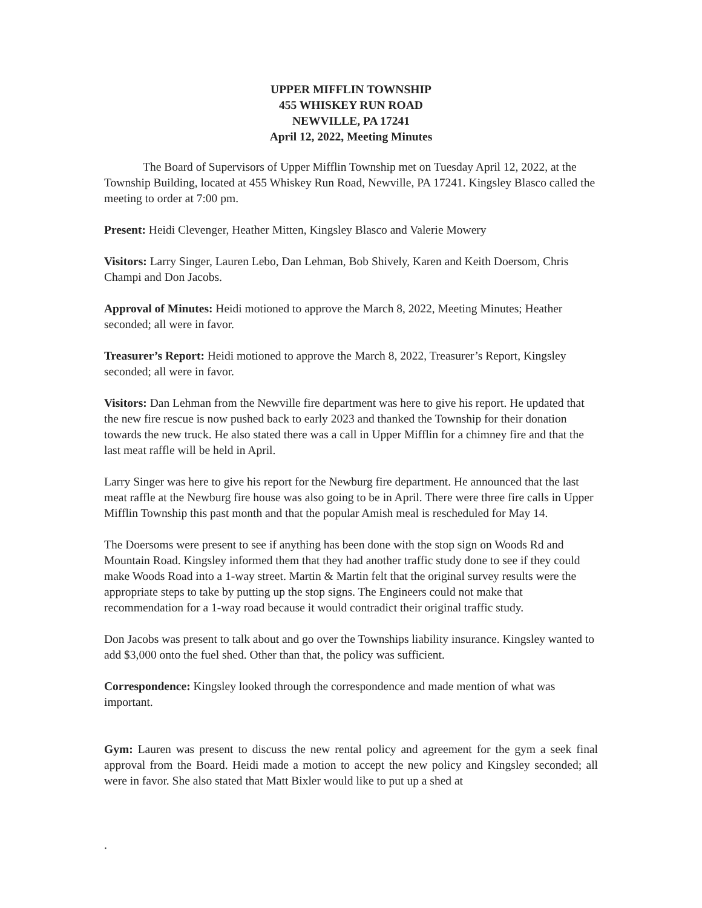UPPER MIFFLIN TOWNSHIP
455 WHISKEY RUN ROAD
NEWVILLE, PA 17241
April 12, 2022, Meeting Minutes
The Board of Supervisors of Upper Mifflin Township met on Tuesday April 12, 2022, at the Township Building, located at 455 Whiskey Run Road, Newville, PA 17241. Kingsley Blasco called the meeting to order at 7:00 pm.
Present: Heidi Clevenger, Heather Mitten, Kingsley Blasco and Valerie Mowery
Visitors: Larry Singer, Lauren Lebo, Dan Lehman, Bob Shively, Karen and Keith Doersom, Chris Champi and Don Jacobs.
Approval of Minutes: Heidi motioned to approve the March 8, 2022, Meeting Minutes; Heather seconded; all were in favor.
Treasurer’s Report: Heidi motioned to approve the March 8, 2022, Treasurer’s Report, Kingsley seconded; all were in favor.
Visitors: Dan Lehman from the Newville fire department was here to give his report. He updated that the new fire rescue is now pushed back to early 2023 and thanked the Township for their donation towards the new truck. He also stated there was a call in Upper Mifflin for a chimney fire and that the last meat raffle will be held in April.
Larry Singer was here to give his report for the Newburg fire department. He announced that the last meat raffle at the Newburg fire house was also going to be in April. There were three fire calls in Upper Mifflin Township this past month and that the popular Amish meal is rescheduled for May 14.
The Doersoms were present to see if anything has been done with the stop sign on Woods Rd and Mountain Road. Kingsley informed them that they had another traffic study done to see if they could make Woods Road into a 1-way street. Martin & Martin felt that the original survey results were the appropriate steps to take by putting up the stop signs. The Engineers could not make that recommendation for a 1-way road because it would contradict their original traffic study.
Don Jacobs was present to talk about and go over the Townships liability insurance. Kingsley wanted to add $3,000 onto the fuel shed. Other than that, the policy was sufficient.
Correspondence: Kingsley looked through the correspondence and made mention of what was important.
Gym: Lauren was present to discuss the new rental policy and agreement for the gym a seek final approval from the Board. Heidi made a motion to accept the new policy and Kingsley seconded; all were in favor. She also stated that Matt Bixler would like to put up a shed at
.